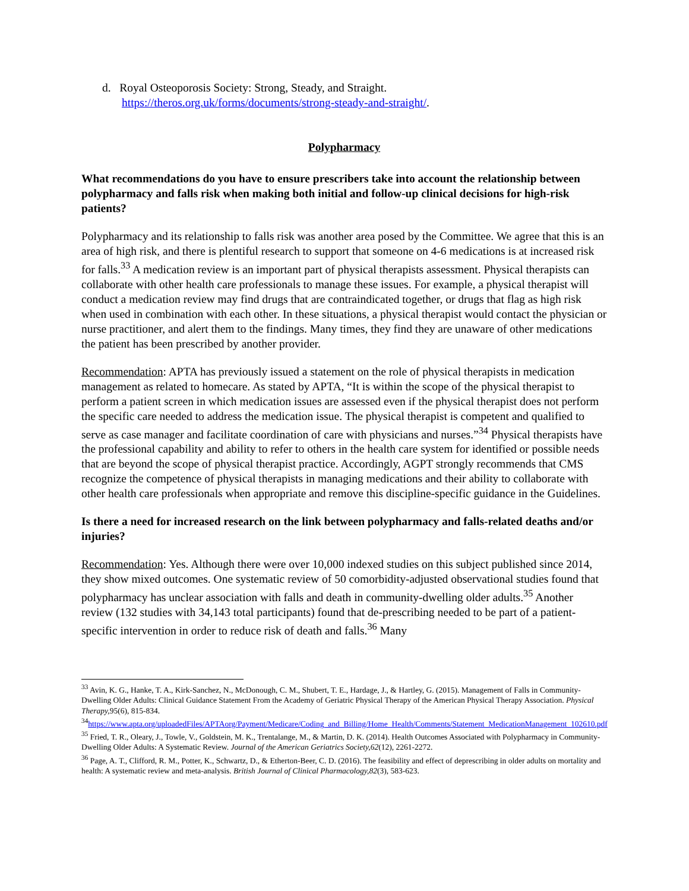d. Royal Osteoporosis Society: Strong, Steady, and Straight.
https://theros.org.uk/forms/documents/strong-steady-and-straight/.
Polypharmacy
What recommendations do you have to ensure prescribers take into account the relationship between polypharmacy and falls risk when making both initial and follow-up clinical decisions for high-risk patients?
Polypharmacy and its relationship to falls risk was another area posed by the Committee. We agree that this is an area of high risk, and there is plentiful research to support that someone on 4-6 medications is at increased risk for falls.<sup>33</sup> A medication review is an important part of physical therapists assessment. Physical therapists can collaborate with other health care professionals to manage these issues. For example, a physical therapist will conduct a medication review may find drugs that are contraindicated together, or drugs that flag as high risk when used in combination with each other. In these situations, a physical therapist would contact the physician or nurse practitioner, and alert them to the findings. Many times, they find they are unaware of other medications the patient has been prescribed by another provider.
Recommendation: APTA has previously issued a statement on the role of physical therapists in medication management as related to homecare. As stated by APTA, “It is within the scope of the physical therapist to perform a patient screen in which medication issues are assessed even if the physical therapist does not perform the specific care needed to address the medication issue. The physical therapist is competent and qualified to serve as case manager and facilitate coordination of care with physicians and nurses.”<sup>34</sup> Physical therapists have the professional capability and ability to refer to others in the health care system for identified or possible needs that are beyond the scope of physical therapist practice. Accordingly, AGPT strongly recommends that CMS recognize the competence of physical therapists in managing medications and their ability to collaborate with other health care professionals when appropriate and remove this discipline-specific guidance in the Guidelines.
Is there a need for increased research on the link between polypharmacy and falls-related deaths and/or injuries?
Recommendation: Yes. Although there were over 10,000 indexed studies on this subject published since 2014, they show mixed outcomes. One systematic review of 50 comorbidity-adjusted observational studies found that polypharmacy has unclear association with falls and death in community-dwelling older adults.<sup>35</sup> Another review (132 studies with 34,143 total participants) found that de-prescribing needed to be part of a patient-specific intervention in order to reduce risk of death and falls.<sup>36</sup> Many
<sup>33</sup> Avin, K. G., Hanke, T. A., Kirk-Sanchez, N., McDonough, C. M., Shubert, T. E., Hardage, J., & Hartley, G. (2015). Management of Falls in Community-Dwelling Older Adults: Clinical Guidance Statement From the Academy of Geriatric Physical Therapy of the American Physical Therapy Association. Physical Therapy, 95(6), 815-834.
<sup>34</sup> https://www.apta.org/uploadedFiles/APTAorg/Payment/Medicare/Coding_and_Billing/Home_Health/Comments/Statement_MedicationManagement_102610.pdf
<sup>35</sup> Fried, T. R., Oleary, J., Towle, V., Goldstein, M. K., Trentalange, M., & Martin, D. K. (2014). Health Outcomes Associated with Polypharmacy in Community-Dwelling Older Adults: A Systematic Review. Journal of the American Geriatrics Society,62(12), 2261-2272.
<sup>36</sup> Page, A. T., Clifford, R. M., Potter, K., Schwartz, D., & Etherton-Beer, C. D. (2016). The feasibility and effect of deprescribing in older adults on mortality and health: A systematic review and meta-analysis. British Journal of Clinical Pharmacology,82(3), 583-623.